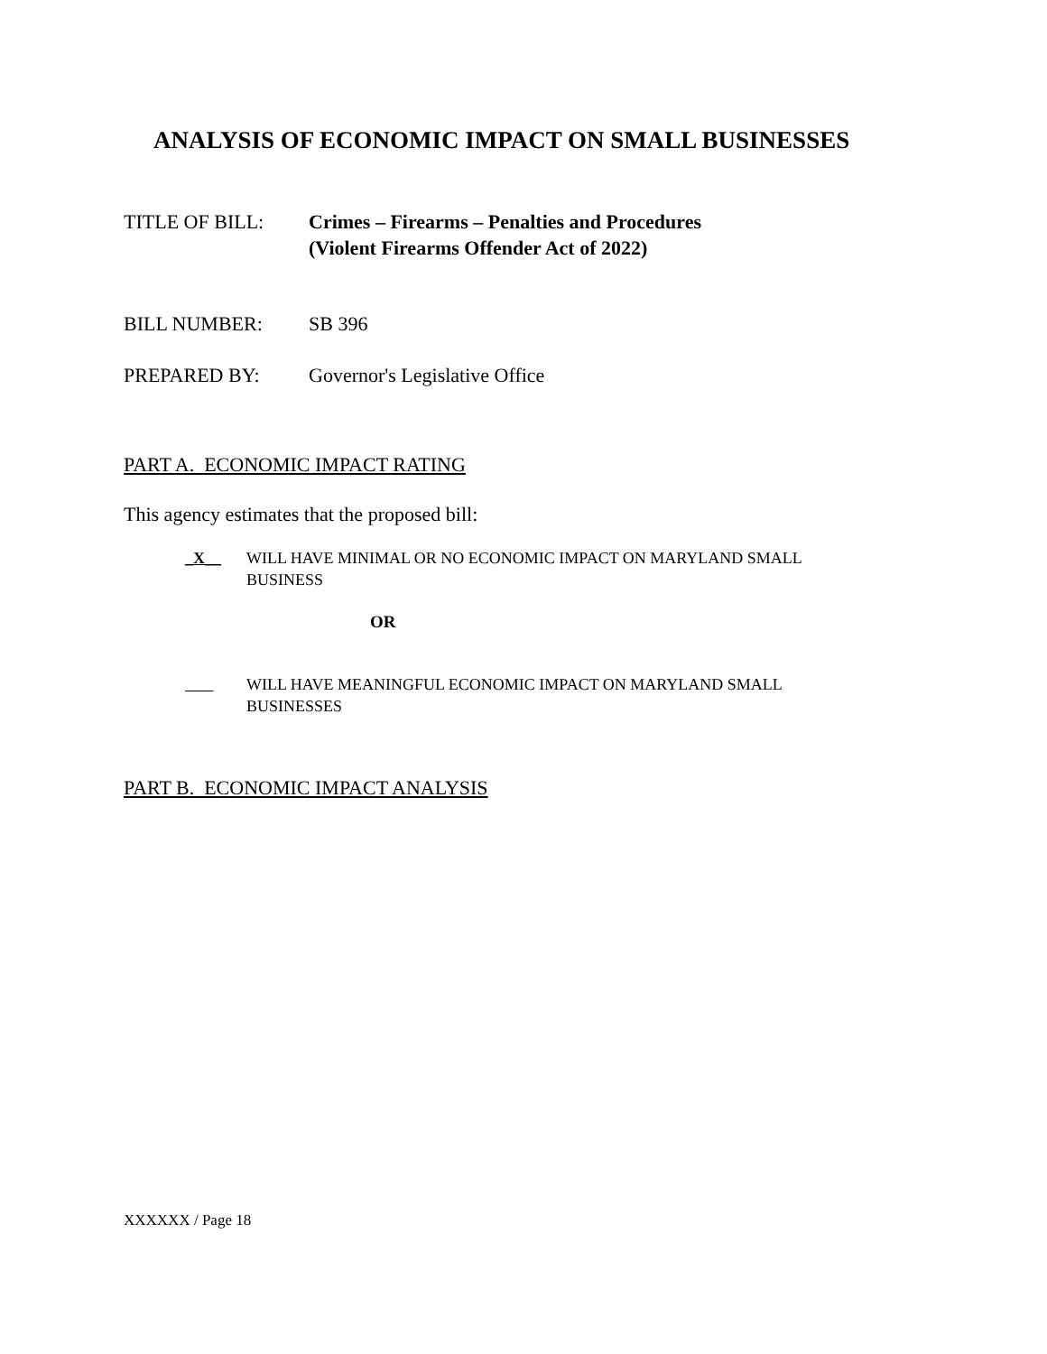ANALYSIS OF ECONOMIC IMPACT ON SMALL BUSINESSES
TITLE OF BILL: Crimes – Firearms – Penalties and Procedures
(Violent Firearms Offender Act of 2022)
BILL NUMBER: SB 396
PREPARED BY: Governor's Legislative Office
PART A. ECONOMIC IMPACT RATING
This agency estimates that the proposed bill:
_X__ WILL HAVE MINIMAL OR NO ECONOMIC IMPACT ON MARYLAND SMALL
BUSINESS
OR
WILL HAVE MEANINGFUL ECONOMIC IMPACT ON MARYLAND SMALL
BUSINESSES
PART B. ECONOMIC IMPACT ANALYSIS
XXXXXX / Page 18